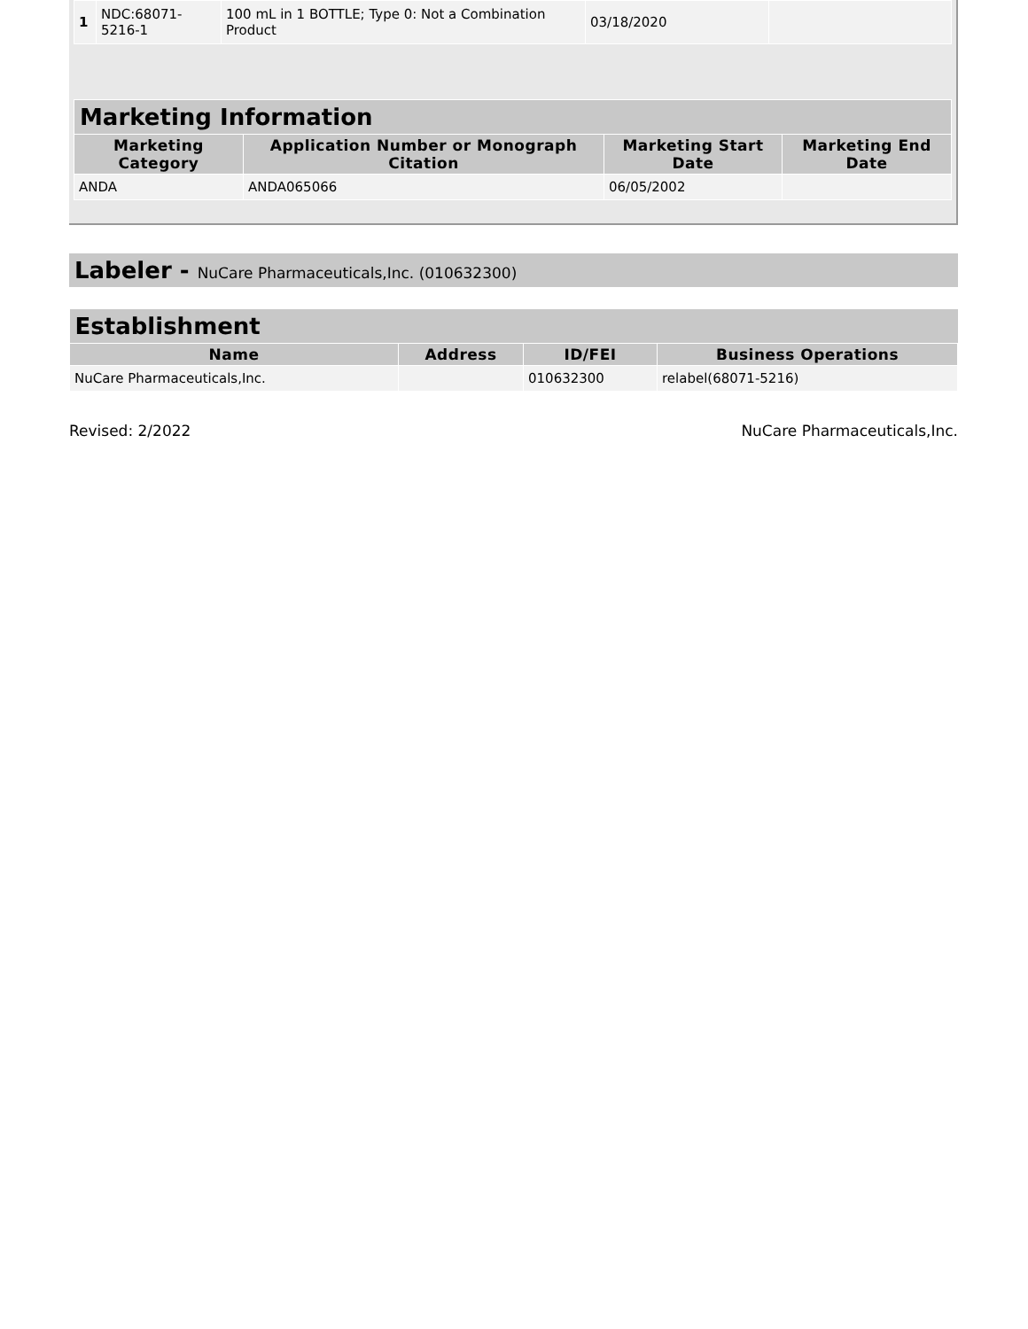| 1 | NDC:68071-5216-1 | 100 mL in 1 BOTTLE; Type 0: Not a Combination Product | 03/18/2020 | |
| Marketing Information | | | |
| Marketing Category | Application Number or Monograph Citation | Marketing Start Date | Marketing End Date |
| ANDA | ANDA065066 | 06/05/2002 | |
Labeler - NuCare Pharmaceuticals,Inc. (010632300)
| Establishment | | | |
| Name | Address | ID/FEI | Business Operations |
| NuCare Pharmaceuticals,Inc. | | 010632300 | relabel(68071-5216) |
Revised: 2/2022 NuCare Pharmaceuticals,Inc.